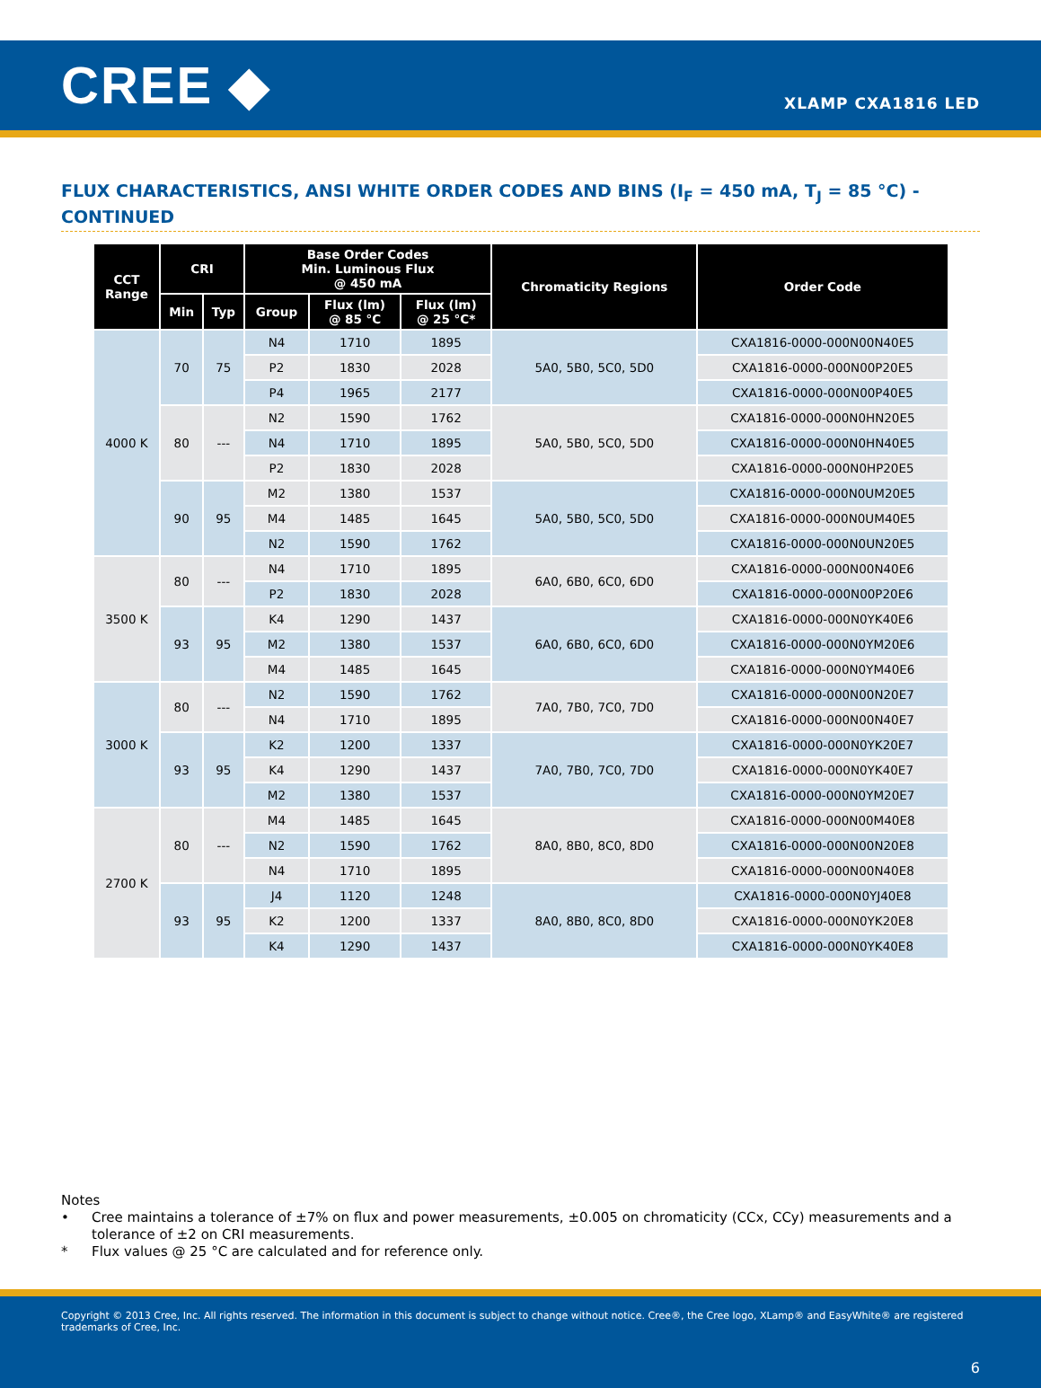CREE ◆
XLAMP CXA1816 LED
FLUX CHARACTERISTICS, ANSI WHITE ORDER CODES AND BINS (I<sub>F</sub> = 450 mA, T<sub>J</sub> = 85 °C) - CONTINUED
| CCT Range | CRI | | Base Order Codes Min. Luminous Flux @ 450 mA | | | Chromaticity Regions | Order Code |
| --- | --- | --- | --- | --- | --- | --- | --- |
| | Min | Typ | Group | Flux (lm) @ 85 °C | Flux (lm) @ 25 °C* | | |
| 4000 K | 70 | 75 | N4 | 1710 | 1895 | 5A0, 5B0, 5C0, 5D0 | CXA1816-0000-000N00N40E5 |
| | | | P2 | 1830 | 2028 | | CXA1816-0000-000N00P20E5 |
| | | | P4 | 1965 | 2177 | | CXA1816-0000-000N00P40E5 |
| | 80 | --- | N2 | 1590 | 1762 | 5A0, 5B0, 5C0, 5D0 | CXA1816-0000-000N0HN20E5 |
| | | | N4 | 1710 | 1895 | | CXA1816-0000-000N0HN40E5 |
| | | | P2 | 1830 | 2028 | | CXA1816-0000-000N0HP20E5 |
| | 90 | 95 | M2 | 1380 | 1537 | 5A0, 5B0, 5C0, 5D0 | CXA1816-0000-000N0UM20E5 |
| | | | M4 | 1485 | 1645 | | CXA1816-0000-000N0UM40E5 |
| | | | N2 | 1590 | 1762 | | CXA1816-0000-000N0UN20E5 |
| 3500 K | 80 | --- | N4 | 1710 | 1895 | 6A0, 6B0, 6C0, 6D0 | CXA1816-0000-000N00N40E6 |
| | | | P2 | 1830 | 2028 | | CXA1816-0000-000N00P20E6 |
| | 93 | 95 | K4 | 1290 | 1437 | 6A0, 6B0, 6C0, 6D0 | CXA1816-0000-000N0YK40E6 |
| | | | M2 | 1380 | 1537 | | CXA1816-0000-000N0YM20E6 |
| | | | M4 | 1485 | 1645 | | CXA1816-0000-000N0YM40E6 |
| 3000 K | 80 | --- | N2 | 1590 | 1762 | 7A0, 7B0, 7C0, 7D0 | CXA1816-0000-000N00N20E7 |
| | | | N4 | 1710 | 1895 | | CXA1816-0000-000N00N40E7 |
| | 93 | 95 | K2 | 1200 | 1337 | 7A0, 7B0, 7C0, 7D0 | CXA1816-0000-000N0YK20E7 |
| | | | K4 | 1290 | 1437 | | CXA1816-0000-000N0YK40E7 |
| | | | M2 | 1380 | 1537 | | CXA1816-0000-000N0YM20E7 |
| 2700 K | 80 | --- | M4 | 1485 | 1645 | 8A0, 8B0, 8C0, 8D0 | CXA1816-0000-000N00M40E8 |
| | | | N2 | 1590 | 1762 | | CXA1816-0000-000N00N20E8 |
| | | | N4 | 1710 | 1895 | | CXA1816-0000-000N00N40E8 |
| | 93 | 95 | J4 | 1120 | 1248 | 8A0, 8B0, 8C0, 8D0 | CXA1816-0000-000N0YJ40E8 |
| | | | K2 | 1200 | 1337 | | CXA1816-0000-000N0YK20E8 |
| | | | K4 | 1290 | 1437 | | CXA1816-0000-000N0YK40E8 |
Notes
• Cree maintains a tolerance of ±7% on flux and power measurements, ±0.005 on chromaticity (CCx, CCy) measurements and a tolerance of ±2 on CRI measurements.
* Flux values @ 25 °C are calculated and for reference only.
Copyright © 2013 Cree, Inc. All rights reserved. The information in this document is subject to change without notice. Cree®, the Cree logo, XLamp® and EasyWhite® are registered trademarks of Cree, Inc.
6